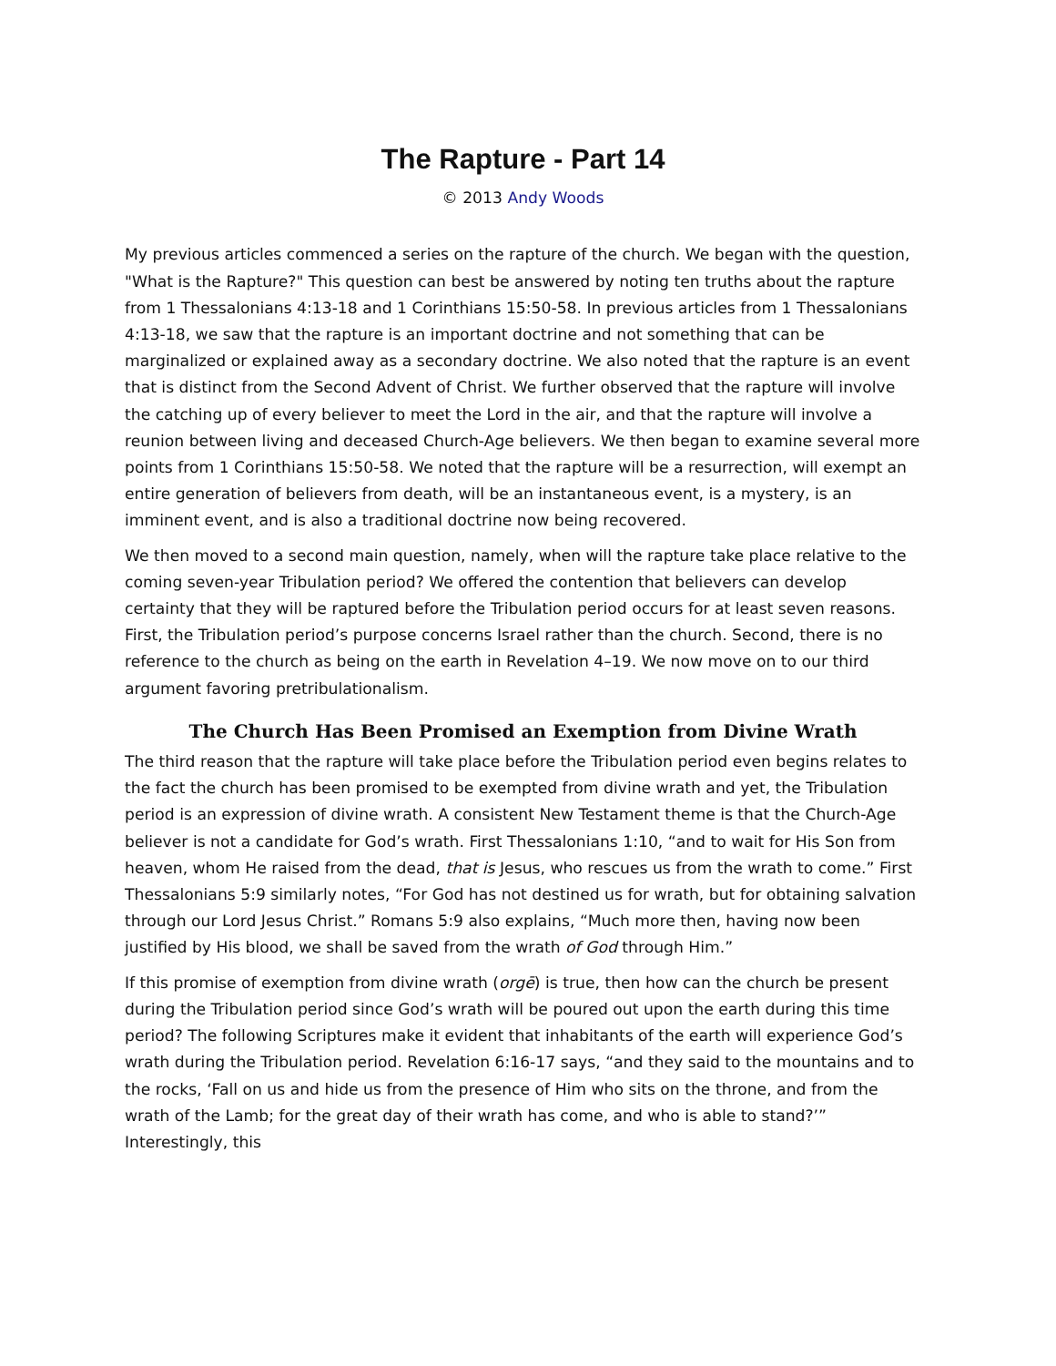The Rapture - Part 14
© 2013 Andy Woods
My previous articles commenced a series on the rapture of the church. We began with the question, "What is the Rapture?" This question can best be answered by noting ten truths about the rapture from 1 Thessalonians 4:13-18 and 1 Corinthians 15:50-58. In previous articles from 1 Thessalonians 4:13-18, we saw that the rapture is an important doctrine and not something that can be marginalized or explained away as a secondary doctrine. We also noted that the rapture is an event that is distinct from the Second Advent of Christ. We further observed that the rapture will involve the catching up of every believer to meet the Lord in the air, and that the rapture will involve a reunion between living and deceased Church-Age believers. We then began to examine several more points from 1 Corinthians 15:50-58. We noted that the rapture will be a resurrection, will exempt an entire generation of believers from death, will be an instantaneous event, is a mystery, is an imminent event, and is also a traditional doctrine now being recovered.
We then moved to a second main question, namely, when will the rapture take place relative to the coming seven-year Tribulation period? We offered the contention that believers can develop certainty that they will be raptured before the Tribulation period occurs for at least seven reasons. First, the Tribulation period’s purpose concerns Israel rather than the church. Second, there is no reference to the church as being on the earth in Revelation 4–19. We now move on to our third argument favoring pretribulationalism.
The Church Has Been Promised an Exemption from Divine Wrath
The third reason that the rapture will take place before the Tribulation period even begins relates to the fact the church has been promised to be exempted from divine wrath and yet, the Tribulation period is an expression of divine wrath. A consistent New Testament theme is that the Church-Age believer is not a candidate for God’s wrath. First Thessalonians 1:10, “and to wait for His Son from heaven, whom He raised from the dead, that is Jesus, who rescues us from the wrath to come.” First Thessalonians 5:9 similarly notes, “For God has not destined us for wrath, but for obtaining salvation through our Lord Jesus Christ.” Romans 5:9 also explains, “Much more then, having now been justified by His blood, we shall be saved from the wrath of God through Him.”
If this promise of exemption from divine wrath (orgē) is true, then how can the church be present during the Tribulation period since God’s wrath will be poured out upon the earth during this time period? The following Scriptures make it evident that inhabitants of the earth will experience God’s wrath during the Tribulation period. Revelation 6:16-17 says, “and they said to the mountains and to the rocks, ‘Fall on us and hide us from the presence of Him who sits on the throne, and from the wrath of the Lamb; for the great day of their wrath has come, and who is able to stand?’” Interestingly, this